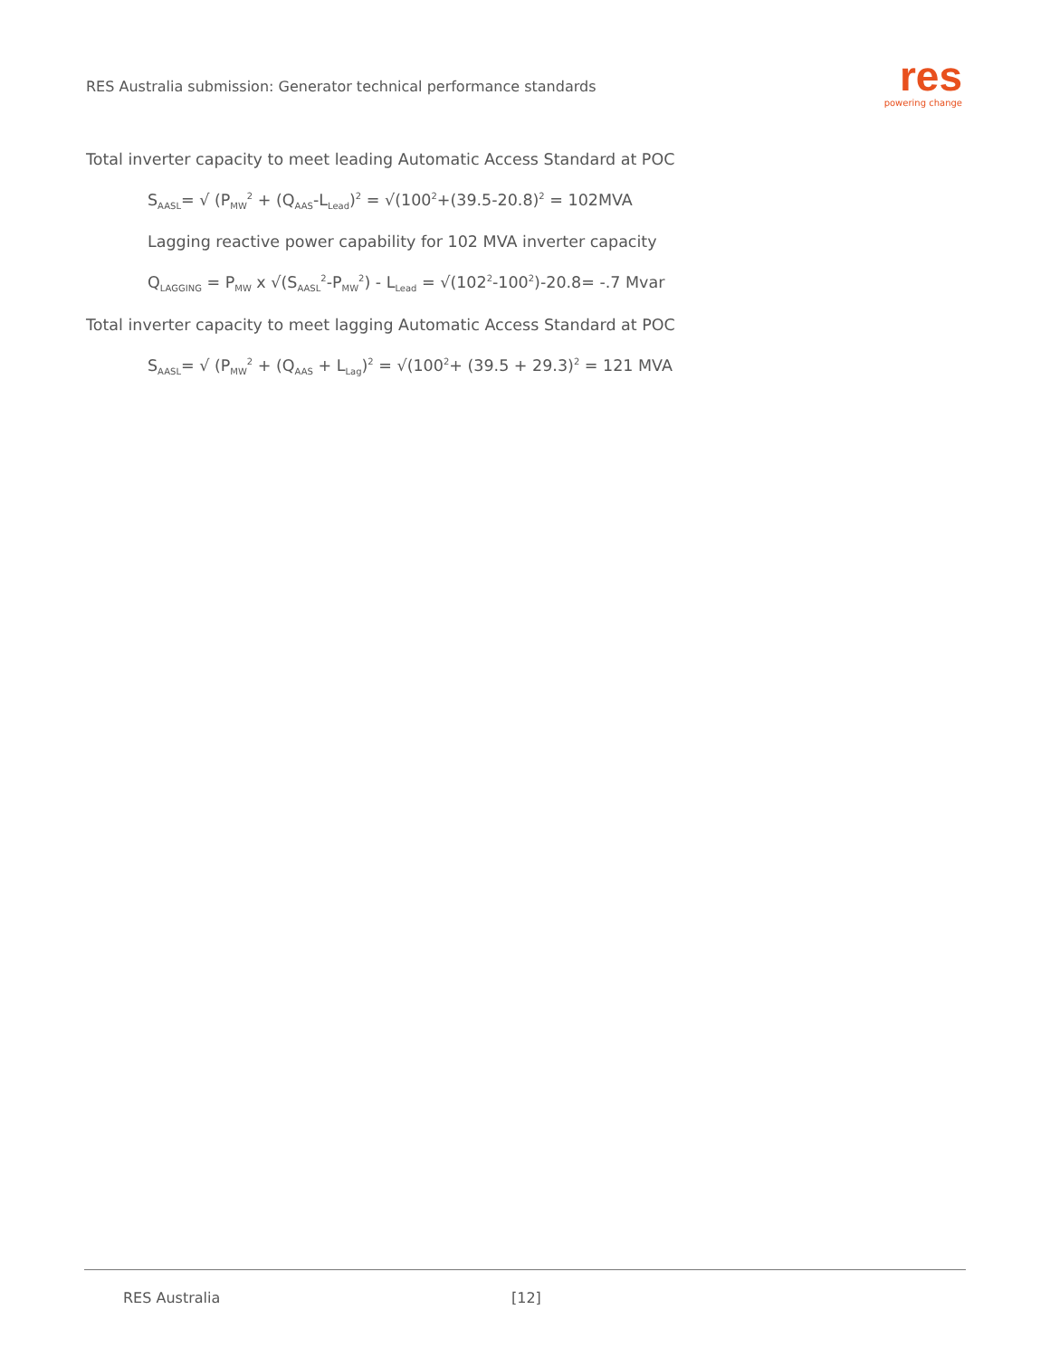RES Australia submission: Generator technical performance standards
res
powering change
Total inverter capacity to meet leading Automatic Access Standard at POC
S<sub>AASL</sub>= √ (P<sub>MW</sub><sup>2</sup> + (Q<sub>AAS</sub>-L<sub>Lead</sub>)<sup>2</sup> = √(100<sup>2</sup>+(39.5-20.8)<sup>2</sup> = 102MVA
Lagging reactive power capability for 102 MVA inverter capacity
Q<sub>LAGGING</sub> = P<sub>MW</sub> x √(S<sub>AASL</sub><sup>2</sup>-P<sub>MW</sub><sup>2</sup>) - L<sub>Lead</sub> = √(102<sup>2</sup>-100<sup>2</sup>)-20.8= -.7 Mvar
Total inverter capacity to meet lagging Automatic Access Standard at POC
S<sub>AASL</sub>= √ (P<sub>MW</sub><sup>2</sup> + (Q<sub>AAS</sub> + L<sub>Lag</sub>)<sup>2</sup> = √(100<sup>2</sup>+ (39.5 + 29.3)<sup>2</sup> = 121 MVA
RES Australia [12]